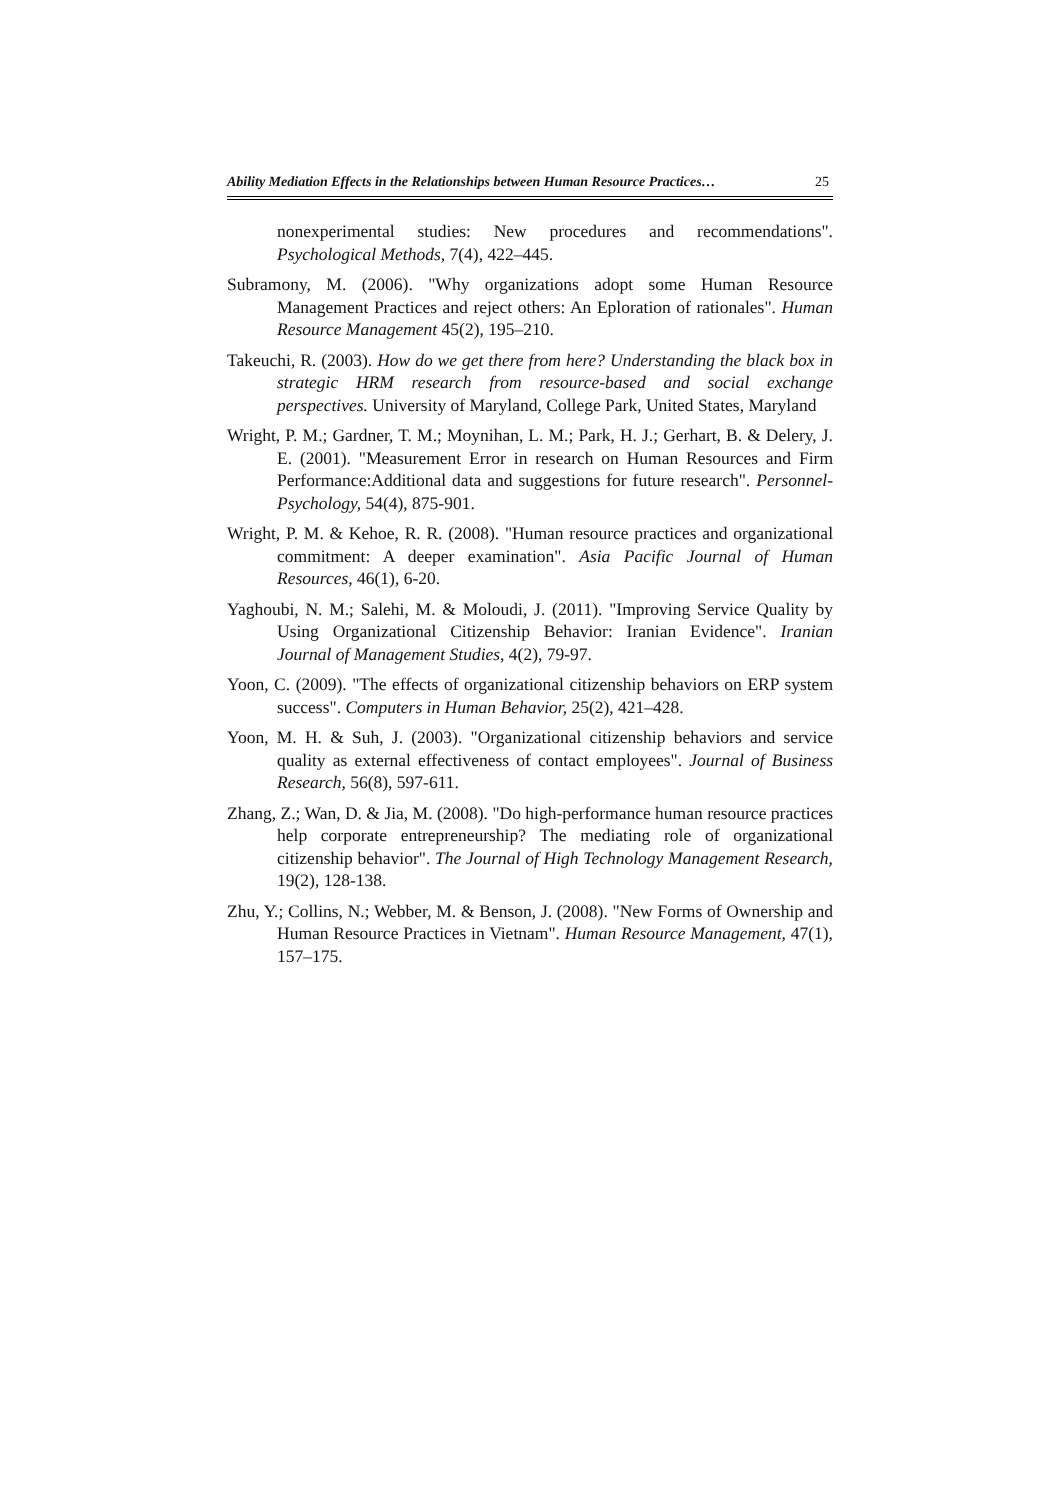Ability Mediation Effects in the Relationships between Human Resource Practices… 25
nonexperimental studies: New procedures and recommendations". Psychological Methods, 7(4), 422–445.
Subramony, M. (2006). "Why organizations adopt some Human Resource Management Practices and reject others: An Eploration of rationales". Human Resource Management 45(2), 195–210.
Takeuchi, R. (2003). How do we get there from here? Understanding the black box in strategic HRM research from resource-based and social exchange perspectives. University of Maryland, College Park, United States, Maryland
Wright, P. M.; Gardner, T. M.; Moynihan, L. M.; Park, H. J.; Gerhart, B. & Delery, J. E. (2001). "Measurement Error in research on Human Resources and Firm Performance:Additional data and suggestions for future research". Personnel-Psychology, 54(4), 875-901.
Wright, P. M. & Kehoe, R. R. (2008). "Human resource practices and organizational commitment: A deeper examination". Asia Pacific Journal of Human Resources, 46(1), 6-20.
Yaghoubi, N. M.; Salehi, M. & Moloudi, J. (2011). "Improving Service Quality by Using Organizational Citizenship Behavior: Iranian Evidence". Iranian Journal of Management Studies, 4(2), 79-97.
Yoon, C. (2009). "The effects of organizational citizenship behaviors on ERP system success". Computers in Human Behavior, 25(2), 421–428.
Yoon, M. H. & Suh, J. (2003). "Organizational citizenship behaviors and service quality as external effectiveness of contact employees". Journal of Business Research, 56(8), 597-611.
Zhang, Z.; Wan, D. & Jia, M. (2008). "Do high-performance human resource practices help corporate entrepreneurship? The mediating role of organizational citizenship behavior". The Journal of High Technology Management Research, 19(2), 128-138.
Zhu, Y.; Collins, N.; Webber, M. & Benson, J. (2008). "New Forms of Ownership and Human Resource Practices in Vietnam". Human Resource Management, 47(1), 157–175.